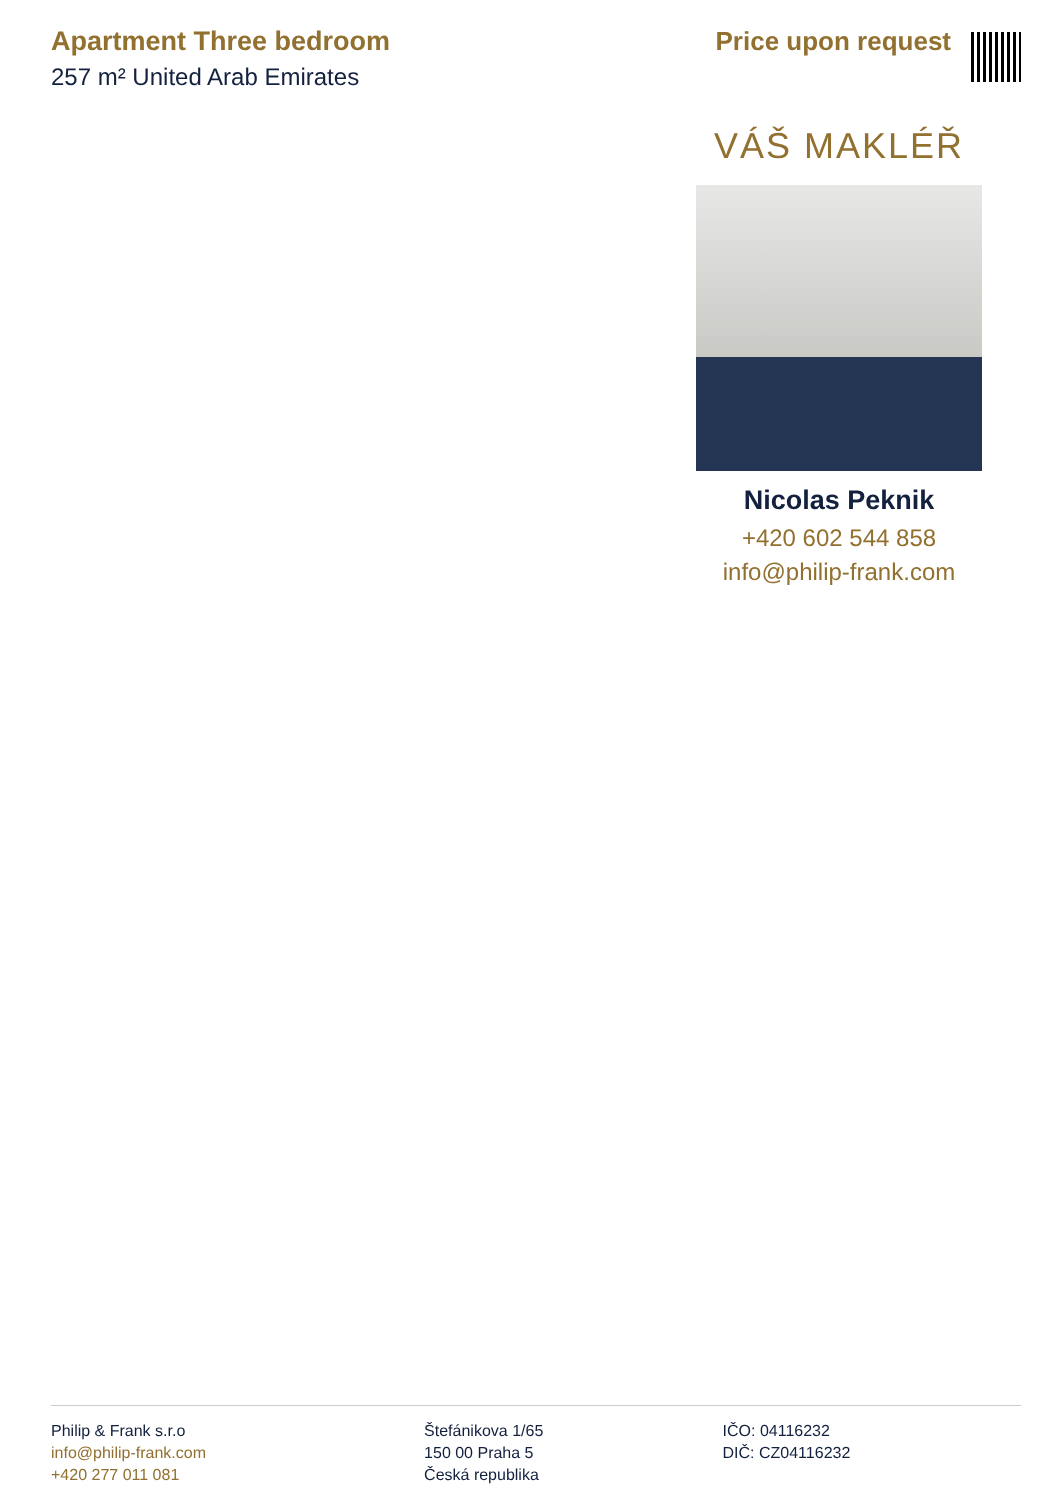Apartment Three bedroom
257 m² United Arab Emirates
Price upon request
VÁŠ MAKLÉŘ
Nicolas Peknik
+420 602 544 858
info@philip-frank.com
Philip & Frank s.r.o
info@philip-frank.com
+420 277 011 081
Štefánikova 1/65
150 00 Praha 5
Česká republika
IČO: 04116232
DIČ: CZ04116232